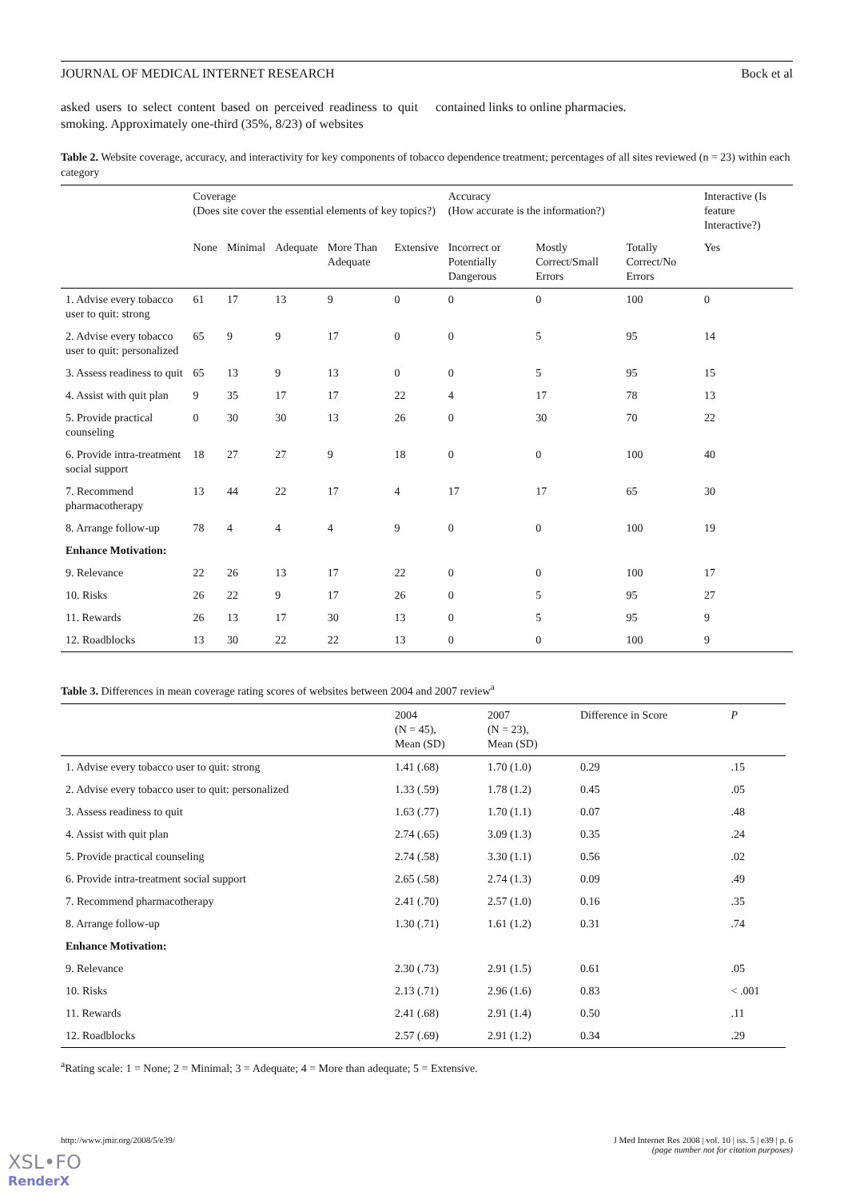JOURNAL OF MEDICAL INTERNET RESEARCH Bock et al
asked users to select content based on perceived readiness to quit smoking. Approximately one-third (35%, 8/23) of websites
contained links to online pharmacies.
Table 2. Website coverage, accuracy, and interactivity for key components of tobacco dependence treatment; percentages of all sites reviewed (n = 23) within each category
| | Coverage (Does site cover the essential elements of key topics?) | | | | | Accuracy (How accurate is the information?) | | | Interactive (Is feature Interactive?) |
| --- | --- | --- | --- | --- | --- | --- | --- | --- | --- |
| | None | Minimal | Adequate | More Than Adequate | Extensive | Incorrect or Potentially Dangerous | Mostly Correct/Small Errors | Totally Correct/No Errors | Yes |
| 1. Advise every tobacco user to quit: strong | 61 | 17 | 13 | 9 | 0 | 0 | 0 | 100 | 0 |
| 2. Advise every tobacco user to quit: personalized | 65 | 9 | 9 | 17 | 0 | 0 | 5 | 95 | 14 |
| 3. Assess readiness to quit | 65 | 13 | 9 | 13 | 0 | 0 | 5 | 95 | 15 |
| 4. Assist with quit plan | 9 | 35 | 17 | 17 | 22 | 4 | 17 | 78 | 13 |
| 5. Provide practical counseling | 0 | 30 | 30 | 13 | 26 | 0 | 30 | 70 | 22 |
| 6. Provide intra-treatment social support | 18 | 27 | 27 | 9 | 18 | 0 | 0 | 100 | 40 |
| 7. Recommend pharmacotherapy | 13 | 44 | 22 | 17 | 4 | 17 | 17 | 65 | 30 |
| 8. Arrange follow-up | 78 | 4 | 4 | 4 | 9 | 0 | 0 | 100 | 19 |
| Enhance Motivation: | | | | | | | | | |
| 9. Relevance | 22 | 26 | 13 | 17 | 22 | 0 | 0 | 100 | 17 |
| 10. Risks | 26 | 22 | 9 | 17 | 26 | 0 | 5 | 95 | 27 |
| 11. Rewards | 26 | 13 | 17 | 30 | 13 | 0 | 5 | 95 | 9 |
| 12. Roadblocks | 13 | 30 | 22 | 22 | 13 | 0 | 0 | 100 | 9 |
Table 3. Differences in mean coverage rating scores of websites between 2004 and 2007 review<sup>a</sup>
| | 2004 (N = 45), Mean (SD) | 2007 (N = 23), Mean (SD) | Difference in Score | P |
| --- | --- | --- | --- | --- |
| 1. Advise every tobacco user to quit: strong | 1.41 (.68) | 1.70 (1.0) | 0.29 | .15 |
| 2. Advise every tobacco user to quit: personalized | 1.33 (.59) | 1.78 (1.2) | 0.45 | .05 |
| 3. Assess readiness to quit | 1.63 (.77) | 1.70 (1.1) | 0.07 | .48 |
| 4. Assist with quit plan | 2.74 (.65) | 3.09 (1.3) | 0.35 | .24 |
| 5. Provide practical counseling | 2.74 (.58) | 3.30 (1.1) | 0.56 | .02 |
| 6. Provide intra-treatment social support | 2.65 (.58) | 2.74 (1.3) | 0.09 | .49 |
| 7. Recommend pharmacotherapy | 2.41 (.70) | 2.57 (1.0) | 0.16 | .35 |
| 8. Arrange follow-up | 1.30 (.71) | 1.61 (1.2) | 0.31 | .74 |
| Enhance Motivation: | | | | |
| 9. Relevance | 2.30 (.73) | 2.91 (1.5) | 0.61 | .05 |
| 10. Risks | 2.13 (.71) | 2.96 (1.6) | 0.83 | < .001 |
| 11. Rewards | 2.41 (.68) | 2.91 (1.4) | 0.50 | .11 |
| 12. Roadblocks | 2.57 (.69) | 2.91 (1.2) | 0.34 | .29 |
<sup>a</sup> Rating scale: 1 = None; 2 = Minimal; 3 = Adequate; 4 = More than adequate; 5 = Extensive.
http://www.jmir.org/2008/5/e39/ J Med Internet Res 2008 | vol. 10 | iss. 5 | e39 | p. 6
(page number not for citation purposes)
XSL•FO
RenderX